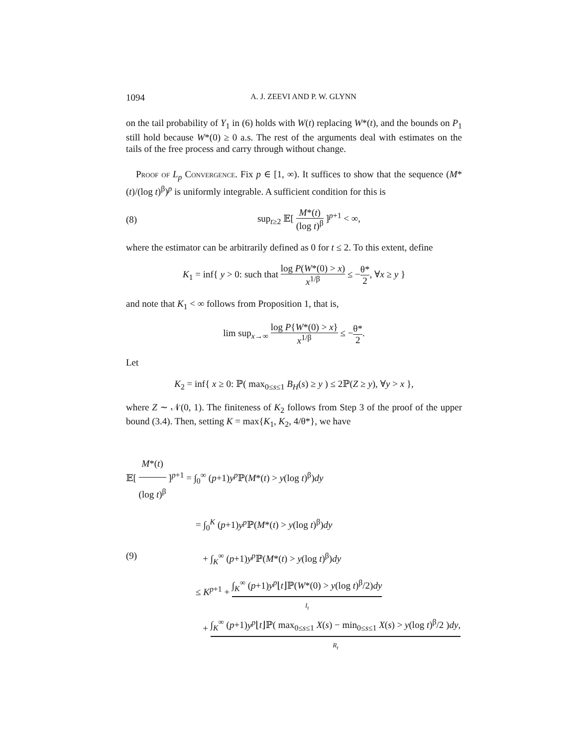1094 A. J. ZEEVI AND P. W. GLYNN
on the tail probability of Y<sub>1</sub> in (6) holds with W(t) replacing W*(t), and the bounds on P<sub>1</sub> still hold because W*(0) ≥ 0 a.s. The rest of the arguments deal with estimates on the tails of the free process and carry through without change.
Proof of L<sub>p</sub> Convergence. Fix p ∈ [1, ∞). It suffices to show that the sequence (M*(t)/(log t)<sup>β</sup>)<sup>p</sup> is uniformly integrable. A sufficient condition for this is
(8) sup<sub>t≥2</sub> 𝔼[ M*(t) (log t)<sup>β</sup> ]<sup>p+1</sup> < ∞,
where the estimator can be arbitrarily defined as 0 for t ≤ 2. To this extent, define
K<sub>1</sub> = inf{ y > 0: such that log P(W*(0) > x) x<sup>1/β</sup> ≤ −θ* 2, ∀x ≥ y }
and note that K<sub>1</sub> < ∞ follows from Proposition 1, that is,
lim sup<sub>x→∞</sub> log P{W*(0) > x} x<sup>1/β</sup> ≤ −θ* 2.
Let
K<sub>2</sub> = inf{ x ≥ 0: ℙ( max<sub>0≤s≤1</sub> B<sub>H</sub>(s) ≥ y ) ≤ 2ℙ(Z ≥ y), ∀y > x },
where Z ∼ 𝒩(0, 1). The finiteness of K<sub>2</sub> follows from Step 3 of the proof of the upper bound (3.4). Then, setting K = max{K<sub>1</sub>, K<sub>2</sub>, 4/θ*}, we have
𝔼[ M*(t) (log t)<sup>β</sup> ]<sup>p+1</sup> = ∫<sub>0</sub><sup>∞</sup> (p+1)y<sup>p</sup> ℙ(M*(t) > y(log t)<sup>β</sup>)dy
= ∫<sub>0</sub><sup>K</sup> (p+1)y<sup>p</sup> ℙ(M*(t) > y(log t)<sup>β</sup>)dy
(9) + ∫<sub>K</sub><sup>∞</sup> (p+1)y<sup>p</sup> ℙ(M*(t) > y(log t)<sup>β</sup>)dy
≤ K<sup>p+1</sup> + ∫<sub>K</sub><sup>∞</sup> (p+1)y<sup>p</sup>⌊t⌋ℙ(W*(0) > y(log t)<sup>β</sup>/2)dy I<sub>t</sub>
+ ∫<sub>K</sub><sup>∞</sup> (p+1)y<sup>p</sup>⌊t⌋ℙ( max<sub>0≤s≤1</sub> X(s) − min<sub>0≤s≤1</sub> X(s) > y(log t)<sup>β</sup>/2 )dy, R<sub>t</sub>